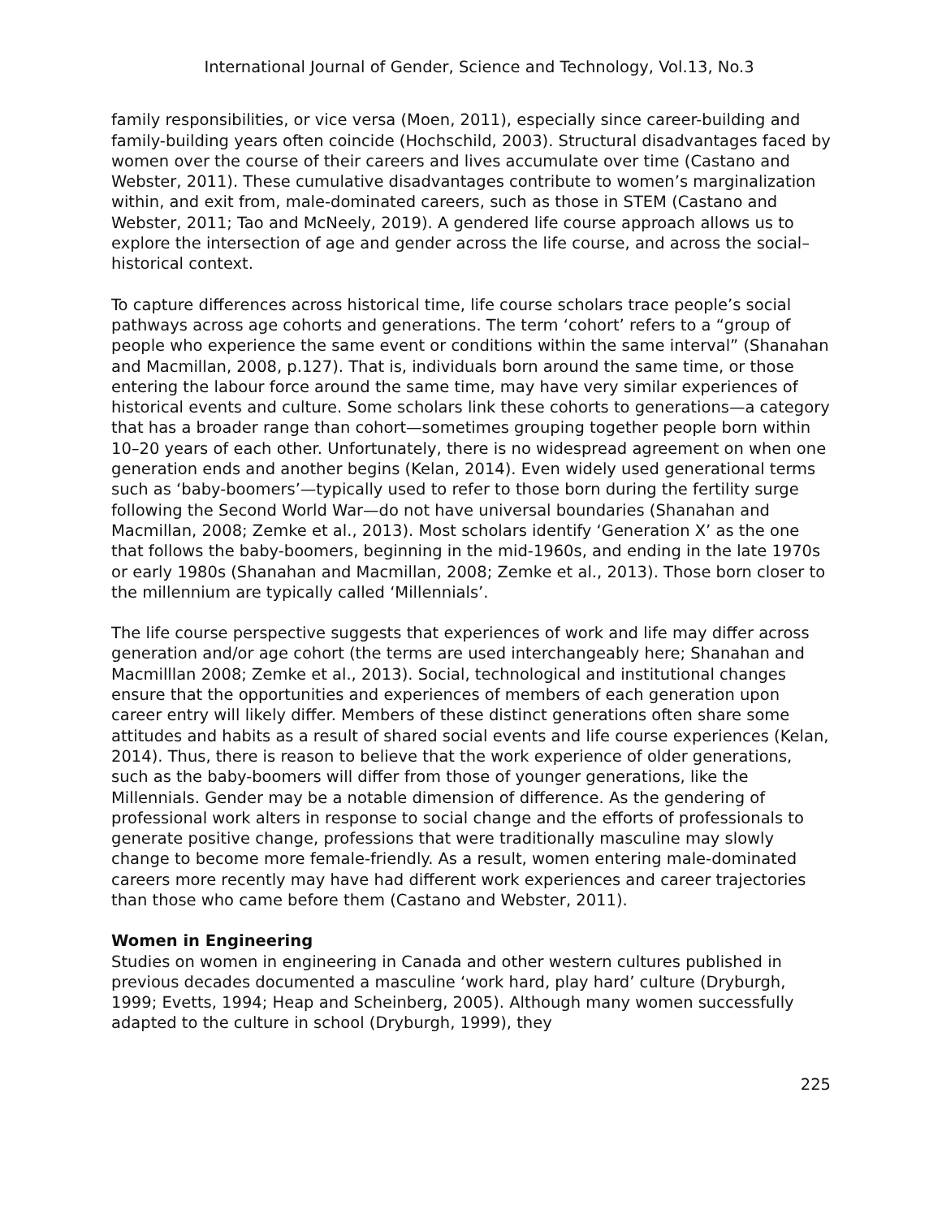International Journal of Gender, Science and Technology, Vol.13, No.3
family responsibilities, or vice versa (Moen, 2011), especially since career-building and family-building years often coincide (Hochschild, 2003). Structural disadvantages faced by women over the course of their careers and lives accumulate over time (Castano and Webster, 2011). These cumulative disadvantages contribute to women’s marginalization within, and exit from, male-dominated careers, such as those in STEM (Castano and Webster, 2011; Tao and McNeely, 2019). A gendered life course approach allows us to explore the intersection of age and gender across the life course, and across the social–historical context.
To capture differences across historical time, life course scholars trace people’s social pathways across age cohorts and generations. The term ‘cohort’ refers to a “group of people who experience the same event or conditions within the same interval” (Shanahan and Macmillan, 2008, p.127). That is, individuals born around the same time, or those entering the labour force around the same time, may have very similar experiences of historical events and culture. Some scholars link these cohorts to generations—a category that has a broader range than cohort—sometimes grouping together people born within 10–20 years of each other. Unfortunately, there is no widespread agreement on when one generation ends and another begins (Kelan, 2014). Even widely used generational terms such as ‘baby-boomers’—typically used to refer to those born during the fertility surge following the Second World War—do not have universal boundaries (Shanahan and Macmillan, 2008; Zemke et al., 2013). Most scholars identify ‘Generation X’ as the one that follows the baby-boomers, beginning in the mid-1960s, and ending in the late 1970s or early 1980s (Shanahan and Macmillan, 2008; Zemke et al., 2013). Those born closer to the millennium are typically called ‘Millennials’.
The life course perspective suggests that experiences of work and life may differ across generation and/or age cohort (the terms are used interchangeably here; Shanahan and Macmilllan 2008; Zemke et al., 2013). Social, technological and institutional changes ensure that the opportunities and experiences of members of each generation upon career entry will likely differ. Members of these distinct generations often share some attitudes and habits as a result of shared social events and life course experiences (Kelan, 2014). Thus, there is reason to believe that the work experience of older generations, such as the baby-boomers will differ from those of younger generations, like the Millennials. Gender may be a notable dimension of difference. As the gendering of professional work alters in response to social change and the efforts of professionals to generate positive change, professions that were traditionally masculine may slowly change to become more female-friendly. As a result, women entering male-dominated careers more recently may have had different work experiences and career trajectories than those who came before them (Castano and Webster, 2011).
Women in Engineering
Studies on women in engineering in Canada and other western cultures published in previous decades documented a masculine ‘work hard, play hard’ culture (Dryburgh, 1999; Evetts, 1994; Heap and Scheinberg, 2005). Although many women successfully adapted to the culture in school (Dryburgh, 1999), they
225